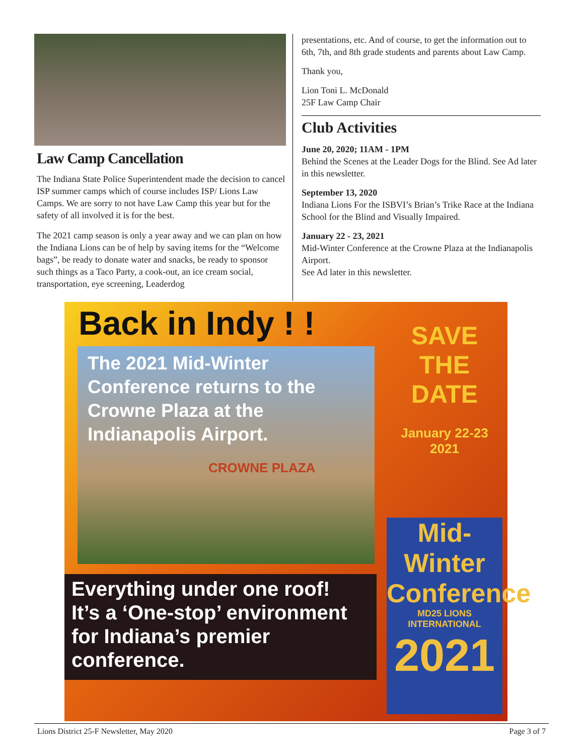Law Camp Cancellation
The Indiana State Police Superintendent made the decision to cancel ISP summer camps which of course includes ISP/ Lions Law Camps. We are sorry to not have Law Camp this year but for the safety of all involved it is for the best.
The 2021 camp season is only a year away and we can plan on how the Indiana Lions can be of help by saving items for the “Welcome bags”, be ready to donate water and snacks, be ready to sponsor such things as a Taco Party, a cook-out, an ice cream social, transportation, eye screening, Leaderdog
presentations, etc. And of course, to get the information out to 6th, 7th, and 8th grade students and parents about Law Camp.
Thank you,
Lion Toni L. McDonald
25F Law Camp Chair
Club Activities
June 20, 2020; 11AM - 1PM
Behind the Scenes at the Leader Dogs for the Blind. See Ad later in this newsletter.
September 13, 2020
Indiana Lions For the ISBVI’s Brian’s Trike Race at the Indiana School for the Blind and Visually Impaired.
January 22 - 23, 2021
Mid-Winter Conference at the Crowne Plaza at the Indianapolis Airport.
See Ad later in this newsletter.
Back in Indy ! !
The 2021 Mid-Winter Conference returns to the Crowne Plaza at the Indianapolis Airport.
CROWNE PLAZA
SAVE
THE
DATE
January 22-23
2021
Everything under one roof!
It’s a ‘One-stop’ environment for Indiana’s premier conference.
Mid-Winter
Conference
MD25 LIONS INTERNATIONAL
2021
Lions District 25-F Newsletter, May 2020 Page 3 of 7